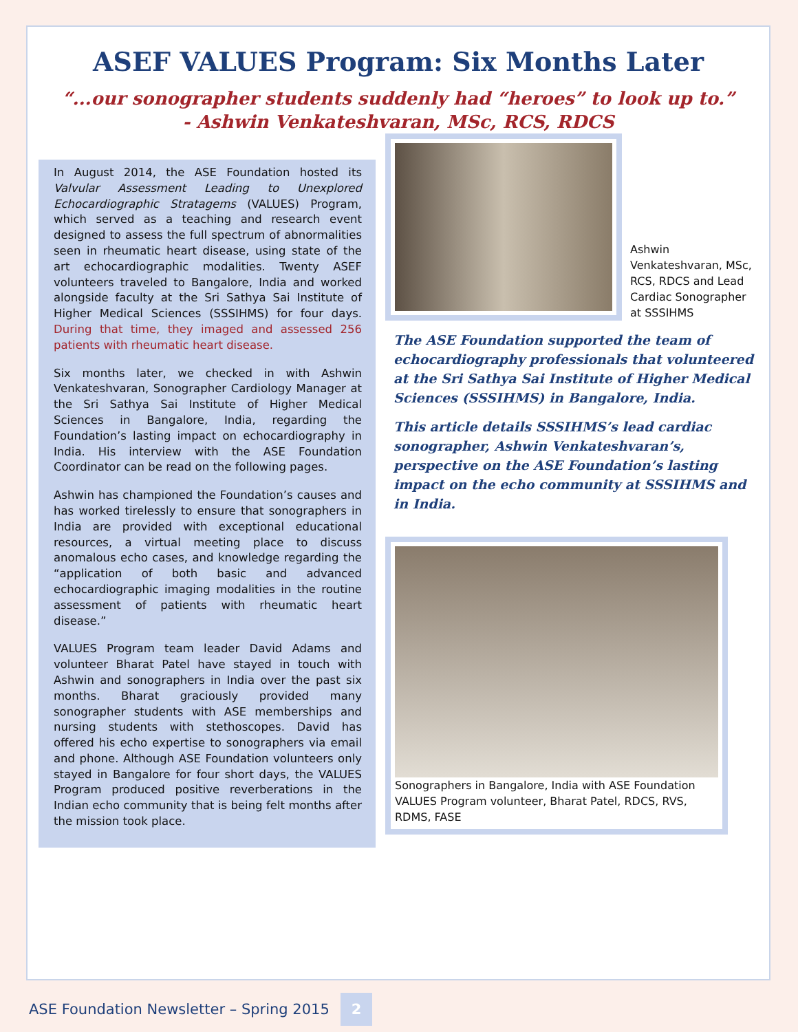ASEF VALUES Program: Six Months Later
“...our sonographer students suddenly had “heroes” to look up to.”
- Ashwin Venkateshvaran, MSc, RCS, RDCS
In August 2014, the ASE Foundation hosted its Valvular Assessment Leading to Unexplored Echocardiographic Stratagems (VALUES) Program, which served as a teaching and research event designed to assess the full spectrum of abnormalities seen in rheumatic heart disease, using state of the art echocardiographic modalities. Twenty ASEF volunteers traveled to Bangalore, India and worked alongside faculty at the Sri Sathya Sai Institute of Higher Medical Sciences (SSSIHMS) for four days. During that time, they imaged and assessed 256 patients with rheumatic heart disease.
Six months later, we checked in with Ashwin Venkateshvaran, Sonographer Cardiology Manager at the Sri Sathya Sai Institute of Higher Medical Sciences in Bangalore, India, regarding the Foundation’s lasting impact on echocardiography in India. His interview with the ASE Foundation Coordinator can be read on the following pages.
Ashwin has championed the Foundation’s causes and has worked tirelessly to ensure that sonographers in India are provided with exceptional educational resources, a virtual meeting place to discuss anomalous echo cases, and knowledge regarding the “application of both basic and advanced echocardiographic imaging modalities in the routine assessment of patients with rheumatic heart disease.”
VALUES Program team leader David Adams and volunteer Bharat Patel have stayed in touch with Ashwin and sonographers in India over the past six months. Bharat graciously provided many sonographer students with ASE memberships and nursing students with stethoscopes. David has offered his echo expertise to sonographers via email and phone. Although ASE Foundation volunteers only stayed in Bangalore for four short days, the VALUES Program produced positive reverberations in the Indian echo community that is being felt months after the mission took place.
Ashwin Venkateshvaran, MSc, RCS, RDCS and Lead Cardiac Sonographer at SSSIHMS
The ASE Foundation supported the team of echocardiography professionals that volunteered at the Sri Sathya Sai Institute of Higher Medical Sciences (SSSIHMS) in Bangalore, India.
This article details SSSIHMS’s lead cardiac sonographer, Ashwin Venkateshvaran’s, perspective on the ASE Foundation’s lasting impact on the echo community at SSSIHMS and in India.
Sonographers in Bangalore, India with ASE Foundation VALUES Program volunteer, Bharat Patel, RDCS, RVS, RDMS, FASE
ASE Foundation Newsletter – Spring 2015 2